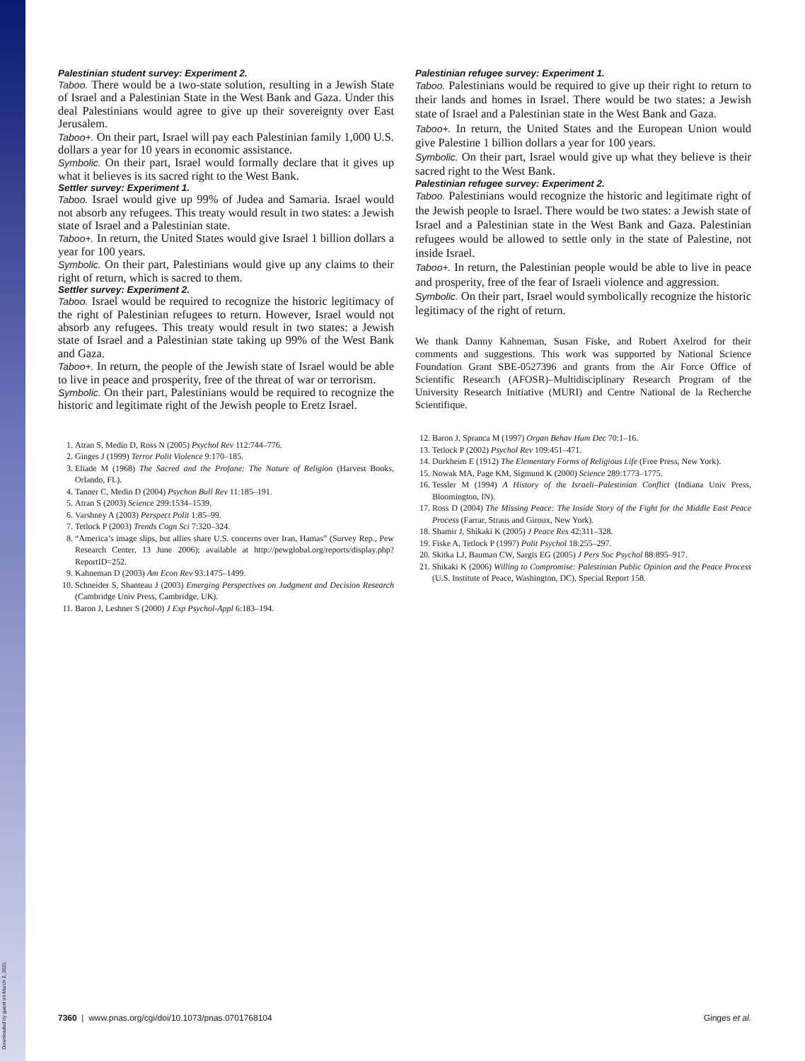Downloaded by guest on March 2, 2021
Palestinian student survey: Experiment 2.
Taboo. There would be a two-state solution, resulting in a Jewish State of Israel and a Palestinian State in the West Bank and Gaza. Under this deal Palestinians would agree to give up their sovereignty over East Jerusalem.
Taboo+. On their part, Israel will pay each Palestinian family 1,000 U.S. dollars a year for 10 years in economic assistance.
Symbolic. On their part, Israel would formally declare that it gives up what it believes is its sacred right to the West Bank.
Settler survey: Experiment 1.
Taboo. Israel would give up 99% of Judea and Samaria. Israel would not absorb any refugees. This treaty would result in two states: a Jewish state of Israel and a Palestinian state.
Taboo+. In return, the United States would give Israel 1 billion dollars a year for 100 years.
Symbolic. On their part, Palestinians would give up any claims to their right of return, which is sacred to them.
Settler survey: Experiment 2.
Taboo. Israel would be required to recognize the historic legitimacy of the right of Palestinian refugees to return. However, Israel would not absorb any refugees. This treaty would result in two states: a Jewish state of Israel and a Palestinian state taking up 99% of the West Bank and Gaza.
Taboo+. In return, the people of the Jewish state of Israel would be able to live in peace and prosperity, free of the threat of war or terrorism.
Symbolic. On their part, Palestinians would be required to recognize the historic and legitimate right of the Jewish people to Eretz Israel.
1. Atran S, Medin D, Ross N (2005) Psychol Rev 112:744–776.
2. Ginges J (1999) Terror Polit Violence 9:170–185.
3. Eliade M (1968) The Sacred and the Profane: The Nature of Religion (Harvest Books, Orlando, FL).
4. Tanner C, Medin D (2004) Psychon Bull Rev 11:185–191.
5. Atran S (2003) Science 299:1534–1539.
6. Varshney A (2003) Perspect Polit 1:85–99.
7. Tetlock P (2003) Trends Cogn Sci 7:320–324.
8. “America’s image slips, but allies share U.S. concerns over Iran, Hamas” (Survey Rep., Pew Research Center, 13 June 2006); available at http://pewglobal.org/reports/display.php?ReportID=252.
9. Kahneman D (2003) Am Econ Rev 93:1475–1499.
10. Schneider S, Shanteau J (2003) Emerging Perspectives on Judgment and Decision Research (Cambridge Univ Press, Cambridge, UK).
11. Baron J, Leshner S (2000) J Exp Psychol-Appl 6:183–194.
Palestinian refugee survey: Experiment 1.
Taboo. Palestinians would be required to give up their right to return to their lands and homes in Israel. There would be two states: a Jewish state of Israel and a Palestinian state in the West Bank and Gaza.
Taboo+. In return, the United States and the European Union would give Palestine 1 billion dollars a year for 100 years.
Symbolic. On their part, Israel would give up what they believe is their sacred right to the West Bank.
Palestinian refugee survey: Experiment 2.
Taboo. Palestinians would recognize the historic and legitimate right of the Jewish people to Israel. There would be two states: a Jewish state of Israel and a Palestinian state in the West Bank and Gaza. Palestinian refugees would be allowed to settle only in the state of Palestine, not inside Israel.
Taboo+. In return, the Palestinian people would be able to live in peace and prosperity, free of the fear of Israeli violence and aggression.
Symbolic. On their part, Israel would symbolically recognize the historic legitimacy of the right of return.
We thank Danny Kahneman, Susan Fiske, and Robert Axelrod for their comments and suggestions. This work was supported by National Science Foundation Grant SBE-0527396 and grants from the Air Force Office of Scientific Research (AFOSR)–Multidisciplinary Research Program of the University Research Initiative (MURI) and Centre National de la Recherche Scientifique.
12. Baron J, Spranca M (1997) Organ Behav Hum Dec 70:1–16.
13. Tetlock P (2002) Psychol Rev 109:451–471.
14. Durkheim E (1912) The Elementary Forms of Religious Life (Free Press, New York).
15. Nowak MA, Page KM, Sigmund K (2000) Science 289:1773–1775.
16. Tessler M (1994) A History of the Israeli–Palestinian Conflict (Indiana Univ Press, Bloomington, IN).
17. Ross D (2004) The Missing Peace: The Inside Story of the Fight for the Middle East Peace Process (Farrar, Straus and Giroux, New York).
18. Shamir J, Shikaki K (2005) J Peace Res 42:311–328.
19. Fiske A, Tetlock P (1997) Polit Psychol 18:255–297.
20. Skitka LJ, Bauman CW, Sargis EG (2005) J Pers Soc Psychol 88:895–917.
21. Shikaki K (2006) Willing to Compromise: Palestinian Public Opinion and the Peace Process (U.S. Institute of Peace, Washington, DC), Special Report 158.
7360 | www.pnas.org/cgi/doi/10.1073/pnas.0701768104 Ginges et al.